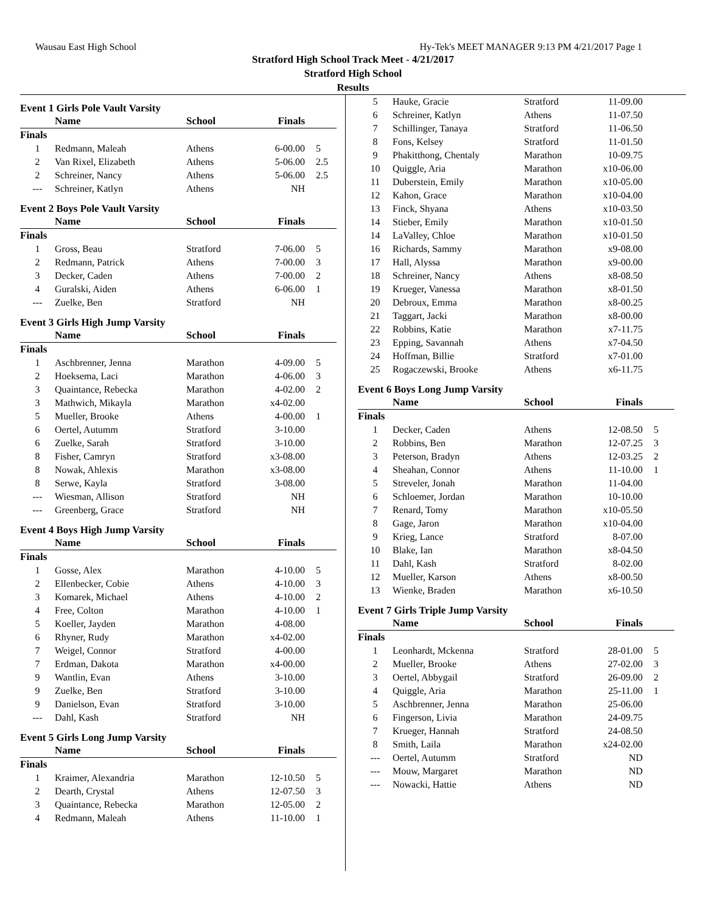Wausau East High School Hy-Tek's MEET MANAGER 9:13 PM 4/21/2017 Page 1
Stratford High School Track Meet - 4/21/2017
Stratford High School
Results
Event 1 Girls Pole Vault Varsity
| | Name | School | Finals | |
| --- | --- | --- | --- | --- |
| Finals | | | | |
| 1 | Redmann, Maleah | Athens | 6-00.00 | 5 |
| 2 | Van Rixel, Elizabeth | Athens | 5-06.00 | 2.5 |
| 2 | Schreiner, Nancy | Athens | 5-06.00 | 2.5 |
| --- | Schreiner, Katlyn | Athens | NH | |
Event 2 Boys Pole Vault Varsity
| | Name | School | Finals | |
| --- | --- | --- | --- | --- |
| Finals | | | | |
| 1 | Gross, Beau | Stratford | 7-06.00 | 5 |
| 2 | Redmann, Patrick | Athens | 7-00.00 | 3 |
| 3 | Decker, Caden | Athens | 7-00.00 | 2 |
| 4 | Guralski, Aiden | Athens | 6-06.00 | 1 |
| --- | Zuelke, Ben | Stratford | NH | |
Event 3 Girls High Jump Varsity
| | Name | School | Finals | |
| --- | --- | --- | --- | --- |
| Finals | | | | |
| 1 | Aschbrenner, Jenna | Marathon | 4-09.00 | 5 |
| 2 | Hoeksema, Laci | Marathon | 4-06.00 | 3 |
| 3 | Quaintance, Rebecka | Marathon | 4-02.00 | 2 |
| 3 | Mathwich, Mikayla | Marathon | x4-02.00 | |
| 5 | Mueller, Brooke | Athens | 4-00.00 | 1 |
| 6 | Oertel, Autumm | Stratford | 3-10.00 | |
| 6 | Zuelke, Sarah | Stratford | 3-10.00 | |
| 8 | Fisher, Camryn | Stratford | x3-08.00 | |
| 8 | Nowak, Ahlexis | Marathon | x3-08.00 | |
| 8 | Serwe, Kayla | Stratford | 3-08.00 | |
| --- | Wiesman, Allison | Stratford | NH | |
| --- | Greenberg, Grace | Stratford | NH | |
Event 4 Boys High Jump Varsity
| | Name | School | Finals | |
| --- | --- | --- | --- | --- |
| Finals | | | | |
| 1 | Gosse, Alex | Marathon | 4-10.00 | 5 |
| 2 | Ellenbecker, Cobie | Athens | 4-10.00 | 3 |
| 3 | Komarek, Michael | Athens | 4-10.00 | 2 |
| 4 | Free, Colton | Marathon | 4-10.00 | 1 |
| 5 | Koeller, Jayden | Marathon | 4-08.00 | |
| 6 | Rhyner, Rudy | Marathon | x4-02.00 | |
| 7 | Weigel, Connor | Stratford | 4-00.00 | |
| 7 | Erdman, Dakota | Marathon | x4-00.00 | |
| 9 | Wantlin, Evan | Athens | 3-10.00 | |
| 9 | Zuelke, Ben | Stratford | 3-10.00 | |
| 9 | Danielson, Evan | Stratford | 3-10.00 | |
| --- | Dahl, Kash | Stratford | NH | |
Event 5 Girls Long Jump Varsity
| | Name | School | Finals | |
| --- | --- | --- | --- | --- |
| Finals | | | | |
| 1 | Kraimer, Alexandria | Marathon | 12-10.50 | 5 |
| 2 | Dearth, Crystal | Athens | 12-07.50 | 3 |
| 3 | Quaintance, Rebecka | Marathon | 12-05.00 | 2 |
| 4 | Redmann, Maleah | Athens | 11-10.00 | 1 |
| 5 | Hauke, Gracie | Stratford | 11-09.00 | |
| 6 | Schreiner, Katlyn | Athens | 11-07.50 | |
| 7 | Schillinger, Tanaya | Stratford | 11-06.50 | |
| 8 | Fons, Kelsey | Stratford | 11-01.50 | |
| 9 | Phakitthong, Chentaly | Marathon | 10-09.75 | |
| 10 | Quiggle, Aria | Marathon | x10-06.00 | |
| 11 | Duberstein, Emily | Marathon | x10-05.00 | |
| 12 | Kahon, Grace | Marathon | x10-04.00 | |
| 13 | Finck, Shyana | Athens | x10-03.50 | |
| 14 | Stieber, Emily | Marathon | x10-01.50 | |
| 14 | LaValley, Chloe | Marathon | x10-01.50 | |
| 16 | Richards, Sammy | Marathon | x9-08.00 | |
| 17 | Hall, Alyssa | Marathon | x9-00.00 | |
| 18 | Schreiner, Nancy | Athens | x8-08.50 | |
| 19 | Krueger, Vanessa | Marathon | x8-01.50 | |
| 20 | Debroux, Emma | Marathon | x8-00.25 | |
| 21 | Taggart, Jacki | Marathon | x8-00.00 | |
| 22 | Robbins, Katie | Marathon | x7-11.75 | |
| 23 | Epping, Savannah | Athens | x7-04.50 | |
| 24 | Hoffman, Billie | Stratford | x7-01.00 | |
| 25 | Rogaczewski, Brooke | Athens | x6-11.75 | |
Event 6 Boys Long Jump Varsity
| | Name | School | Finals | |
| --- | --- | --- | --- | --- |
| Finals | | | | |
| 1 | Decker, Caden | Athens | 12-08.50 | 5 |
| 2 | Robbins, Ben | Marathon | 12-07.25 | 3 |
| 3 | Peterson, Bradyn | Athens | 12-03.25 | 2 |
| 4 | Sheahan, Connor | Athens | 11-10.00 | 1 |
| 5 | Streveler, Jonah | Marathon | 11-04.00 | |
| 6 | Schloemer, Jordan | Marathon | 10-10.00 | |
| 7 | Renard, Tomy | Marathon | x10-05.50 | |
| 8 | Gage, Jaron | Marathon | x10-04.00 | |
| 9 | Krieg, Lance | Stratford | 8-07.00 | |
| 10 | Blake, Ian | Marathon | x8-04.50 | |
| 11 | Dahl, Kash | Stratford | 8-02.00 | |
| 12 | Mueller, Karson | Athens | x8-00.50 | |
| 13 | Wienke, Braden | Marathon | x6-10.50 | |
Event 7 Girls Triple Jump Varsity
| | Name | School | Finals | |
| --- | --- | --- | --- | --- |
| Finals | | | | |
| 1 | Leonhardt, Mckenna | Stratford | 28-01.00 | 5 |
| 2 | Mueller, Brooke | Athens | 27-02.00 | 3 |
| 3 | Oertel, Abbygail | Stratford | 26-09.00 | 2 |
| 4 | Quiggle, Aria | Marathon | 25-11.00 | 1 |
| 5 | Aschbrenner, Jenna | Marathon | 25-06.00 | |
| 6 | Fingerson, Livia | Marathon | 24-09.75 | |
| 7 | Krueger, Hannah | Stratford | 24-08.50 | |
| 8 | Smith, Laila | Marathon | x24-02.00 | |
| --- | Oertel, Autumm | Stratford | ND | |
| --- | Mouw, Margaret | Marathon | ND | |
| --- | Nowacki, Hattie | Athens | ND | |